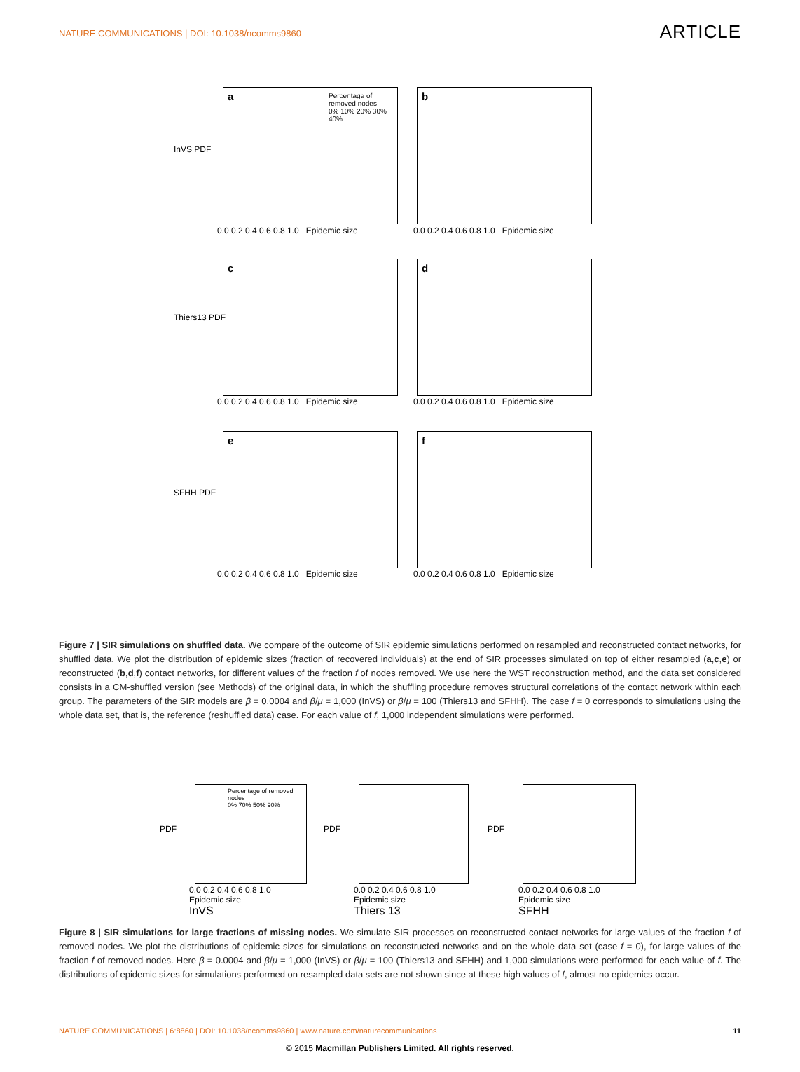NATURE COMMUNICATIONS | DOI: 10.1038/ncomms9860 ARTICLE
a Percentage of removed nodes
0% 10% 20% 30% 40%
b
c d
e f
InVS PDF
Thiers13 PDF
SFHH PDF
0.0 0.2 0.4 0.6 0.8 1.0 Epidemic size 0.0 0.2 0.4 0.6 0.8 1.0 Epidemic size
0.0 0.2 0.4 0.6 0.8 1.0 Epidemic size 0.0 0.2 0.4 0.6 0.8 1.0 Epidemic size
0.0 0.2 0.4 0.6 0.8 1.0 Epidemic size 0.0 0.2 0.4 0.6 0.8 1.0 Epidemic size
Figure 7 | SIR simulations on shuffled data. We compare of the outcome of SIR epidemic simulations performed on resampled and reconstructed contact networks, for shuffled data. We plot the distribution of epidemic sizes (fraction of recovered individuals) at the end of SIR processes simulated on top of either resampled (a,c,e) or reconstructed (b,d,f) contact networks, for different values of the fraction f of nodes removed. We use here the WST reconstruction method, and the data set considered consists in a CM-shuffled version (see Methods) of the original data, in which the shuffling procedure removes structural correlations of the contact network within each group. The parameters of the SIR models are β = 0.0004 and β/μ = 1,000 (InVS) or β/μ = 100 (Thiers13 and SFHH). The case f = 0 corresponds to simulations using the whole data set, that is, the reference (reshuffled data) case. For each value of f, 1,000 independent simulations were performed.
Percentage of removed nodes
0% 70% 50% 90%
0.0 0.2 0.4 0.6 0.8 1.0
Epidemic size
InVS
0.0 0.2 0.4 0.6 0.8 1.0
Epidemic size
Thiers 13
0.0 0.2 0.4 0.6 0.8 1.0
Epidemic size
SFHH
PDF PDF PDF
Figure 8 | SIR simulations for large fractions of missing nodes. We simulate SIR processes on reconstructed contact networks for large values of the fraction f of removed nodes. We plot the distributions of epidemic sizes for simulations on reconstructed networks and on the whole data set (case f = 0), for large values of the fraction f of removed nodes. Here β = 0.0004 and β/μ = 1,000 (InVS) or β/μ = 100 (Thiers13 and SFHH) and 1,000 simulations were performed for each value of f. The distributions of epidemic sizes for simulations performed on resampled data sets are not shown since at these high values of f, almost no epidemics occur.
NATURE COMMUNICATIONS | 6:8860 | DOI: 10.1038/ncomms9860 | www.nature.com/naturecommunications 11
© 2015 Macmillan Publishers Limited. All rights reserved.